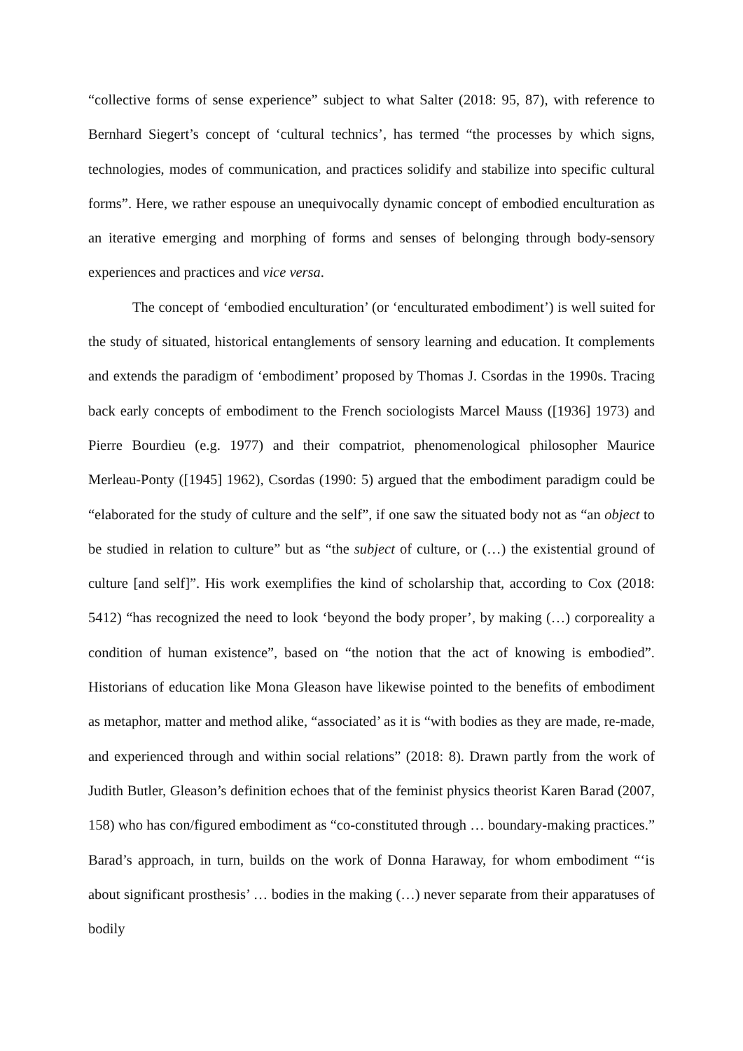“collective forms of sense experience” subject to what Salter (2018: 95, 87), with reference to Bernhard Siegert’s concept of ‘cultural technics’, has termed “the processes by which signs, technologies, modes of communication, and practices solidify and stabilize into specific cultural forms”. Here, we rather espouse an unequivocally dynamic concept of embodied enculturation as an iterative emerging and morphing of forms and senses of belonging through body-sensory experiences and practices and vice versa.
The concept of ‘embodied enculturation’ (or ‘enculturated embodiment’) is well suited for the study of situated, historical entanglements of sensory learning and education. It complements and extends the paradigm of ‘embodiment’ proposed by Thomas J. Csordas in the 1990s. Tracing back early concepts of embodiment to the French sociologists Marcel Mauss ([1936] 1973) and Pierre Bourdieu (e.g. 1977) and their compatriot, phenomenological philosopher Maurice Merleau-Ponty ([1945] 1962), Csordas (1990: 5) argued that the embodiment paradigm could be “elaborated for the study of culture and the self”, if one saw the situated body not as “an object to be studied in relation to culture” but as “the subject of culture, or (…) the existential ground of culture [and self]”. His work exemplifies the kind of scholarship that, according to Cox (2018: 5412) “has recognized the need to look ‘beyond the body proper’, by making (…) corporeality a condition of human existence”, based on “the notion that the act of knowing is embodied”. Historians of education like Mona Gleason have likewise pointed to the benefits of embodiment as metaphor, matter and method alike, “associated’ as it is “with bodies as they are made, re-made, and experienced through and within social relations” (2018: 8). Drawn partly from the work of Judith Butler, Gleason’s definition echoes that of the feminist physics theorist Karen Barad (2007, 158) who has con/figured embodiment as “co-constituted through … boundary-making practices.” Barad’s approach, in turn, builds on the work of Donna Haraway, for whom embodiment “‘is about significant prosthesis’ … bodies in the making (…) never separate from their apparatuses of bodily